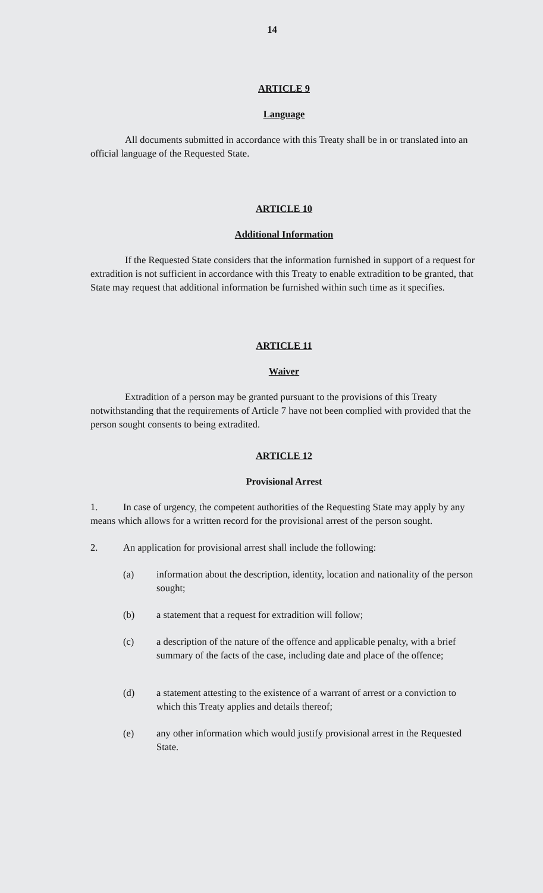14
ARTICLE 9
Language
All documents submitted in accordance with this Treaty shall be in or translated into an official language of the Requested State.
ARTICLE 10
Additional Information
If the Requested State considers that the information furnished in support of a request for extradition is not sufficient in accordance with this Treaty to enable extradition to be granted, that State may request that additional information be furnished within such time as it specifies.
ARTICLE 11
Waiver
Extradition of a person may be granted pursuant to the provisions of this Treaty notwithstanding that the requirements of Article 7 have not been complied with provided that the person sought consents to being extradited.
ARTICLE 12
Provisional Arrest
1. In case of urgency, the competent authorities of the Requesting State may apply by any means which allows for a written record for the provisional arrest of the person sought.
2. An application for provisional arrest shall include the following:
(a) information about the description, identity, location and nationality of the person sought;
(b) a statement that a request for extradition will follow;
(c) a description of the nature of the offence and applicable penalty, with a brief summary of the facts of the case, including date and place of the offence;
(d) a statement attesting to the existence of a warrant of arrest or a conviction to which this Treaty applies and details thereof;
(e) any other information which would justify provisional arrest in the Requested State.